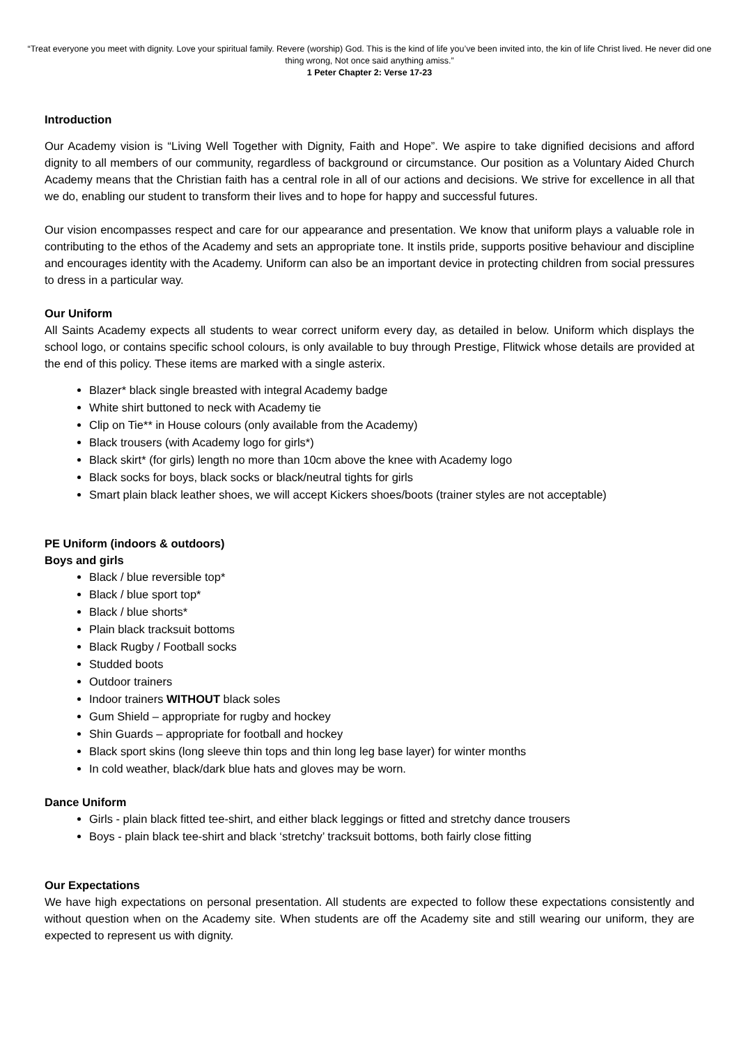“Treat everyone you meet with dignity. Love your spiritual family. Revere (worship) God. This is the kind of life you’ve been invited into, the kin of life Christ lived. He never did one thing wrong, Not once said anything amiss.”
1 Peter Chapter 2: Verse 17-23
Introduction
Our Academy vision is “Living Well Together with Dignity, Faith and Hope”. We aspire to take dignified decisions and afford dignity to all members of our community, regardless of background or circumstance. Our position as a Voluntary Aided Church Academy means that the Christian faith has a central role in all of our actions and decisions. We strive for excellence in all that we do, enabling our student to transform their lives and to hope for happy and successful futures.
Our vision encompasses respect and care for our appearance and presentation. We know that uniform plays a valuable role in contributing to the ethos of the Academy and sets an appropriate tone. It instils pride, supports positive behaviour and discipline and encourages identity with the Academy. Uniform can also be an important device in protecting children from social pressures to dress in a particular way.
Our Uniform
All Saints Academy expects all students to wear correct uniform every day, as detailed in below. Uniform which displays the school logo, or contains specific school colours, is only available to buy through Prestige, Flitwick whose details are provided at the end of this policy. These items are marked with a single asterix.
Blazer* black single breasted with integral Academy badge
White shirt buttoned to neck with Academy tie
Clip on Tie** in House colours (only available from the Academy)
Black trousers (with Academy logo for girls*)
Black skirt* (for girls) length no more than 10cm above the knee with Academy logo
Black socks for boys, black socks or black/neutral tights for girls
Smart plain black leather shoes, we will accept Kickers shoes/boots (trainer styles are not acceptable)
PE Uniform (indoors & outdoors)
Boys and girls
Black / blue reversible top*
Black / blue sport top*
Black / blue shorts*
Plain black tracksuit bottoms
Black Rugby / Football socks
Studded boots
Outdoor trainers
Indoor trainers WITHOUT black soles
Gum Shield – appropriate for rugby and hockey
Shin Guards – appropriate for football and hockey
Black sport skins (long sleeve thin tops and thin long leg base layer) for winter months
In cold weather, black/dark blue hats and gloves may be worn.
Dance Uniform
Girls - plain black fitted tee-shirt, and either black leggings or fitted and stretchy dance trousers
Boys - plain black tee-shirt and black ‘stretchy’ tracksuit bottoms, both fairly close fitting
Our Expectations
We have high expectations on personal presentation. All students are expected to follow these expectations consistently and without question when on the Academy site. When students are off the Academy site and still wearing our uniform, they are expected to represent us with dignity.